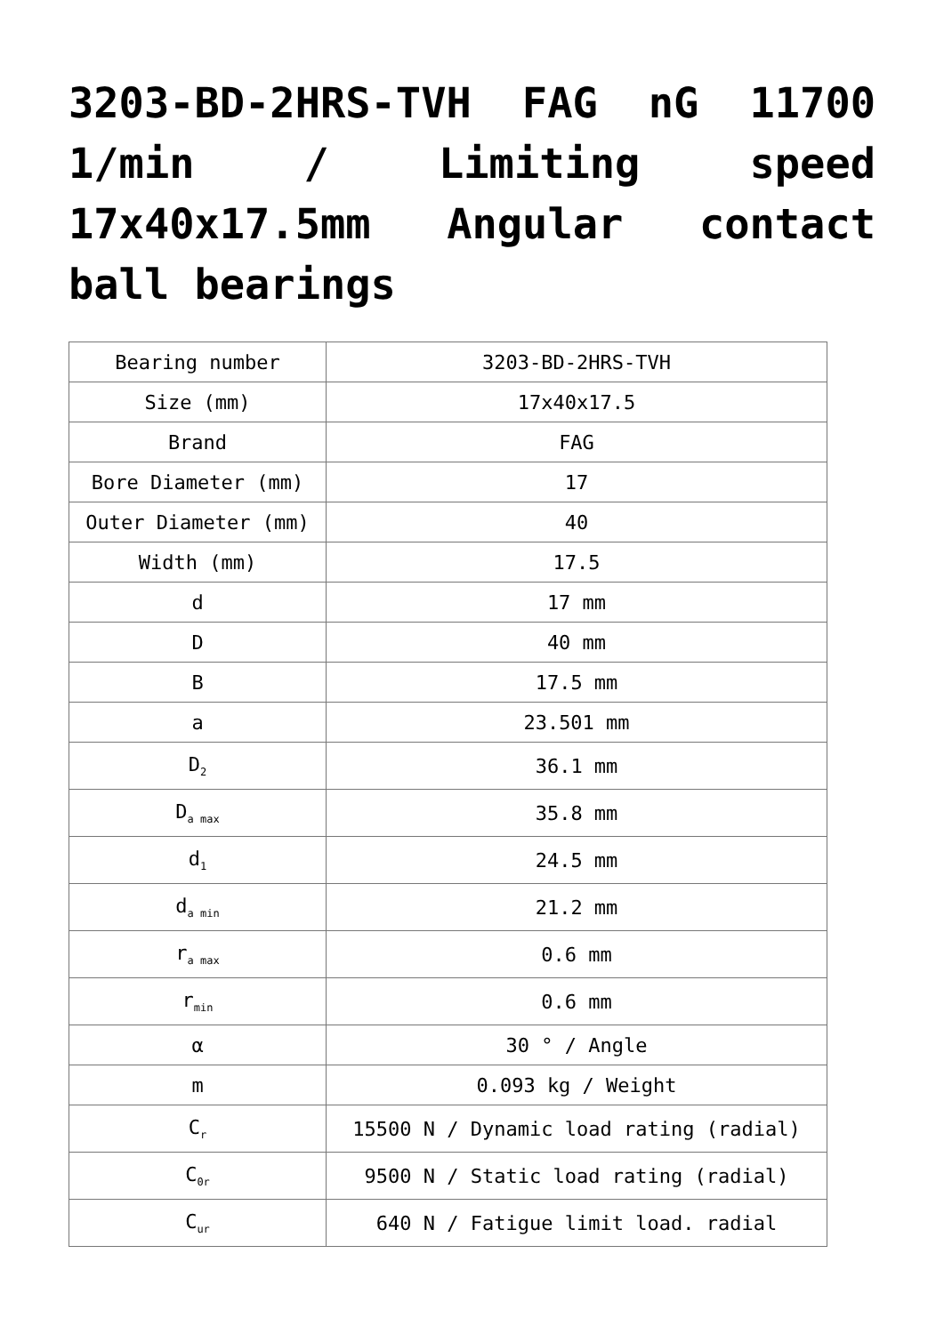3203-BD-2HRS-TVH FAG nG 11700 1/min / Limiting speed 17x40x17.5mm Angular contact ball bearings
| Bearing number | 3203-BD-2HRS-TVH |
| Size (mm) | 17x40x17.5 |
| Brand | FAG |
| Bore Diameter (mm) | 17 |
| Outer Diameter (mm) | 40 |
| Width (mm) | 17.5 |
| d | 17 mm |
| D | 40 mm |
| B | 17.5 mm |
| a | 23.501 mm |
| D<sub>2</sub> | 36.1 mm |
| D<sub>a max</sub> | 35.8 mm |
| d<sub>1</sub> | 24.5 mm |
| d<sub>a min</sub> | 21.2 mm |
| r<sub>a max</sub> | 0.6 mm |
| r<sub>min</sub> | 0.6 mm |
| α | 30 ° / Angle |
| m | 0.093 kg / Weight |
| C<sub>r</sub> | 15500 N / Dynamic load rating (radial) |
| C<sub>0r</sub> | 9500 N / Static load rating (radial) |
| C<sub>ur</sub> | 640 N / Fatigue limit load. radial |